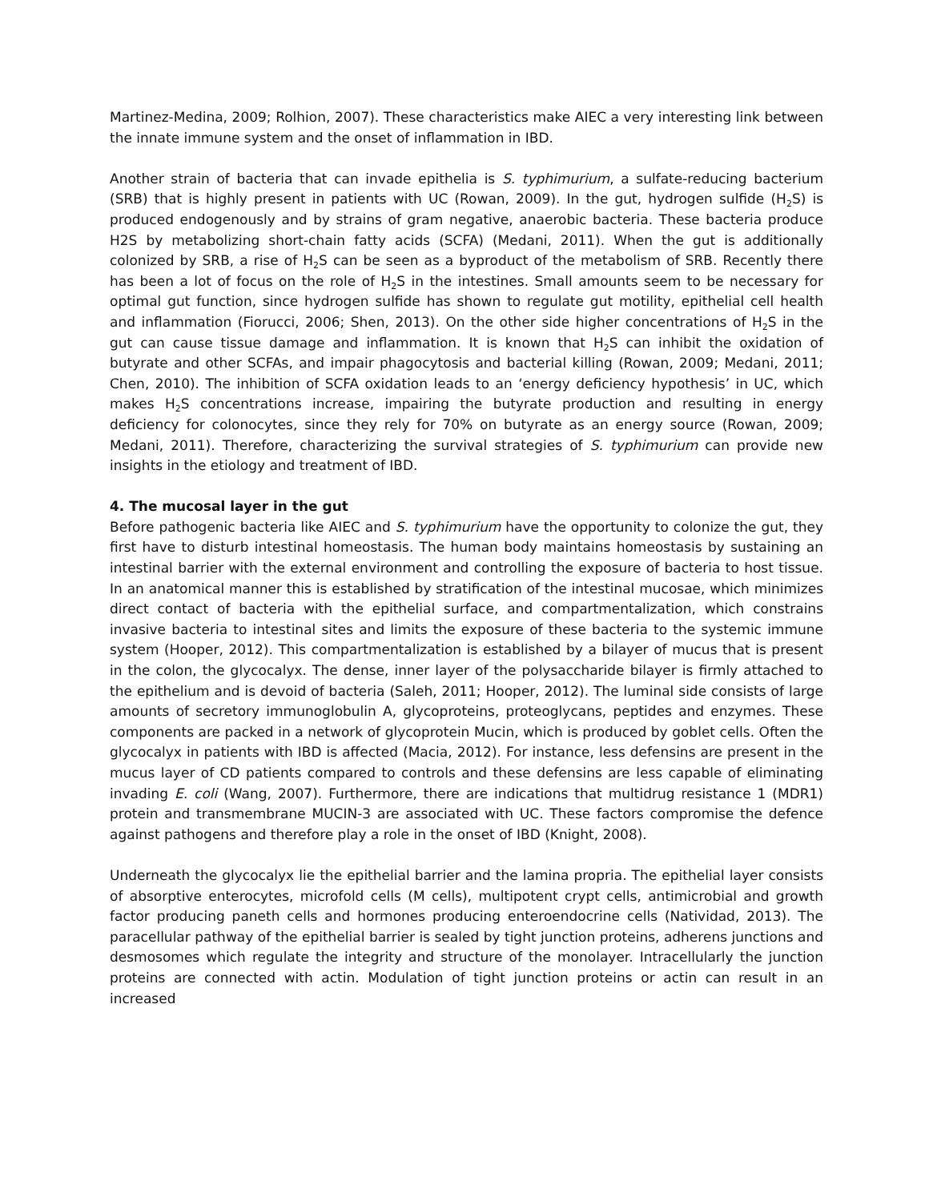Martinez-Medina, 2009; Rolhion, 2007). These characteristics make AIEC a very interesting link between the innate immune system and the onset of inflammation in IBD.
Another strain of bacteria that can invade epithelia is S. typhimurium, a sulfate-reducing bacterium (SRB) that is highly present in patients with UC (Rowan, 2009). In the gut, hydrogen sulfide (H<sub>2</sub>S) is produced endogenously and by strains of gram negative, anaerobic bacteria. These bacteria produce H2S by metabolizing short-chain fatty acids (SCFA) (Medani, 2011). When the gut is additionally colonized by SRB, a rise of H<sub>2</sub>S can be seen as a byproduct of the metabolism of SRB. Recently there has been a lot of focus on the role of H<sub>2</sub>S in the intestines. Small amounts seem to be necessary for optimal gut function, since hydrogen sulfide has shown to regulate gut motility, epithelial cell health and inflammation (Fiorucci, 2006; Shen, 2013). On the other side higher concentrations of H<sub>2</sub>S in the gut can cause tissue damage and inflammation. It is known that H<sub>2</sub>S can inhibit the oxidation of butyrate and other SCFAs, and impair phagocytosis and bacterial killing (Rowan, 2009; Medani, 2011; Chen, 2010). The inhibition of SCFA oxidation leads to an ‘energy deficiency hypothesis’ in UC, which makes H<sub>2</sub>S concentrations increase, impairing the butyrate production and resulting in energy deficiency for colonocytes, since they rely for 70% on butyrate as an energy source (Rowan, 2009; Medani, 2011). Therefore, characterizing the survival strategies of S. typhimurium can provide new insights in the etiology and treatment of IBD.
4. The mucosal layer in the gut
Before pathogenic bacteria like AIEC and S. typhimurium have the opportunity to colonize the gut, they first have to disturb intestinal homeostasis. The human body maintains homeostasis by sustaining an intestinal barrier with the external environment and controlling the exposure of bacteria to host tissue. In an anatomical manner this is established by stratification of the intestinal mucosae, which minimizes direct contact of bacteria with the epithelial surface, and compartmentalization, which constrains invasive bacteria to intestinal sites and limits the exposure of these bacteria to the systemic immune system (Hooper, 2012). This compartmentalization is established by a bilayer of mucus that is present in the colon, the glycocalyx. The dense, inner layer of the polysaccharide bilayer is firmly attached to the epithelium and is devoid of bacteria (Saleh, 2011; Hooper, 2012). The luminal side consists of large amounts of secretory immunoglobulin A, glycoproteins, proteoglycans, peptides and enzymes. These components are packed in a network of glycoprotein Mucin, which is produced by goblet cells. Often the glycocalyx in patients with IBD is affected (Macia, 2012). For instance, less defensins are present in the mucus layer of CD patients compared to controls and these defensins are less capable of eliminating invading E. coli (Wang, 2007). Furthermore, there are indications that multidrug resistance 1 (MDR1) protein and transmembrane MUCIN-3 are associated with UC. These factors compromise the defence against pathogens and therefore play a role in the onset of IBD (Knight, 2008).
Underneath the glycocalyx lie the epithelial barrier and the lamina propria. The epithelial layer consists of absorptive enterocytes, microfold cells (M cells), multipotent crypt cells, antimicrobial and growth factor producing paneth cells and hormones producing enteroendocrine cells (Natividad, 2013). The paracellular pathway of the epithelial barrier is sealed by tight junction proteins, adherens junctions and desmosomes which regulate the integrity and structure of the monolayer. Intracellularly the junction proteins are connected with actin. Modulation of tight junction proteins or actin can result in an increased